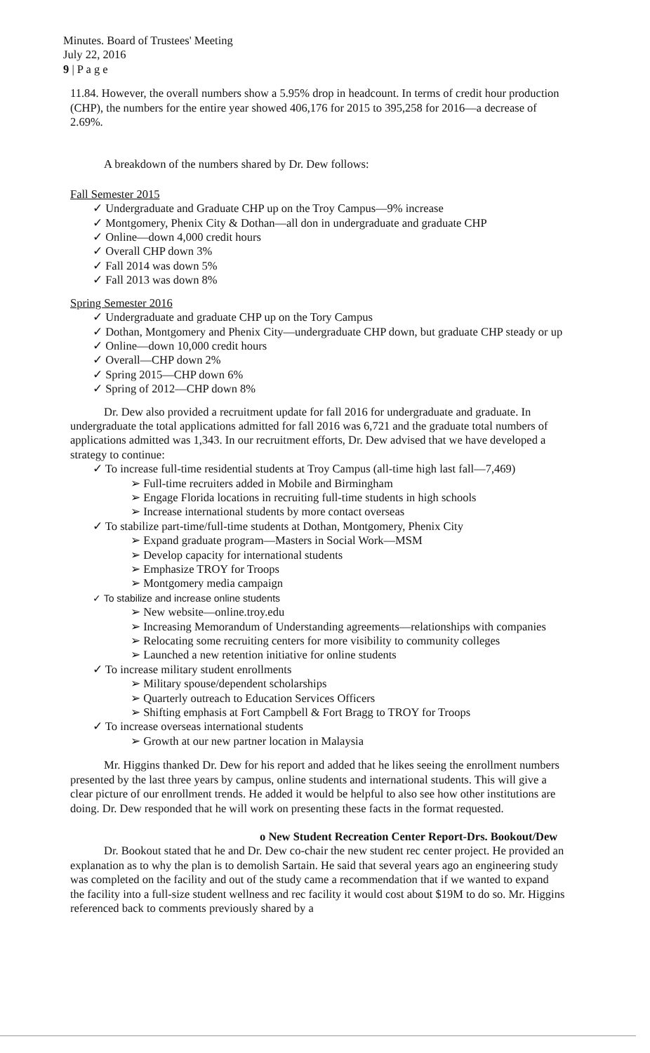Minutes. Board of Trustees' Meeting
July 22, 2016
9 | P a g e
11.84. However, the overall numbers show a 5.95% drop in headcount. In terms of credit hour production (CHP), the numbers for the entire year showed 406,176 for 2015 to 395,258 for 2016—a decrease of 2.69%.
A breakdown of the numbers shared by Dr. Dew follows:
Fall Semester 2015
✓ Undergraduate and Graduate CHP up on the Troy Campus—9% increase
✓ Montgomery, Phenix City & Dothan—all don in undergraduate and graduate CHP
✓ Online—down 4,000 credit hours
✓ Overall CHP down 3%
✓ Fall 2014 was down 5%
✓ Fall 2013 was down 8%
Spring Semester 2016
✓ Undergraduate and graduate CHP up on the Tory Campus
✓ Dothan, Montgomery and Phenix City—undergraduate CHP down, but graduate CHP steady or up
✓ Online—down 10,000 credit hours
✓ Overall—CHP down 2%
✓ Spring 2015—CHP down 6%
✓ Spring of 2012—CHP down 8%
Dr. Dew also provided a recruitment update for fall 2016 for undergraduate and graduate. In undergraduate the total applications admitted for fall 2016 was 6,721 and the graduate total numbers of applications admitted was 1,343. In our recruitment efforts, Dr. Dew advised that we have developed a strategy to continue:
✓ To increase full-time residential students at Troy Campus (all-time high last fall—7,469)
➢ Full-time recruiters added in Mobile and Birmingham
➢ Engage Florida locations in recruiting full-time students in high schools
➢ Increase international students by more contact overseas
✓ To stabilize part-time/full-time students at Dothan, Montgomery, Phenix City
➢ Expand graduate program—Masters in Social Work—MSM
➢ Develop capacity for international students
➢ Emphasize TROY for Troops
➢ Montgomery media campaign
✓ To stabilize and increase online students
➢ New website—online.troy.edu
➢ Increasing Memorandum of Understanding agreements—relationships with companies
➢ Relocating some recruiting centers for more visibility to community colleges
➢ Launched a new retention initiative for online students
✓ To increase military student enrollments
➢ Military spouse/dependent scholarships
➢ Quarterly outreach to Education Services Officers
➢ Shifting emphasis at Fort Campbell & Fort Bragg to TROY for Troops
✓ To increase overseas international students
➢ Growth at our new partner location in Malaysia
Mr. Higgins thanked Dr. Dew for his report and added that he likes seeing the enrollment numbers presented by the last three years by campus, online students and international students. This will give a clear picture of our enrollment trends. He added it would be helpful to also see how other institutions are doing. Dr. Dew responded that he will work on presenting these facts in the format requested.
o New Student Recreation Center Report-Drs. Bookout/Dew
Dr. Bookout stated that he and Dr. Dew co-chair the new student rec center project. He provided an explanation as to why the plan is to demolish Sartain. He said that several years ago an engineering study was completed on the facility and out of the study came a recommendation that if we wanted to expand the facility into a full-size student wellness and rec facility it would cost about $19M to do so. Mr. Higgins referenced back to comments previously shared by a